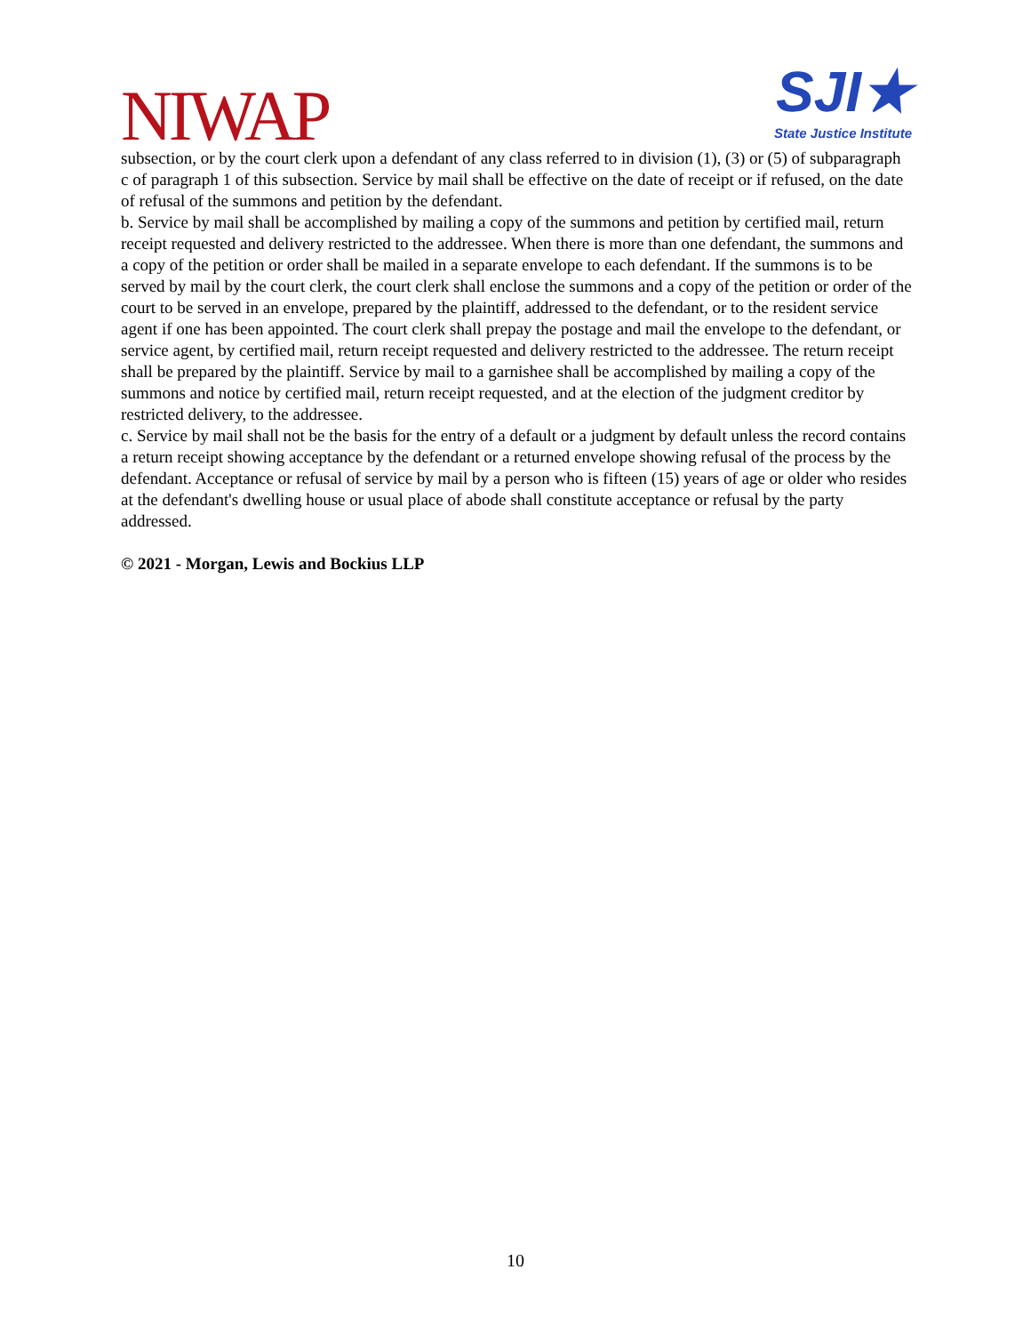NIWAP
SJI★
State Justice Institute
subsection, or by the court clerk upon a defendant of any class referred to in division (1), (3) or (5) of subparagraph c of paragraph 1 of this subsection. Service by mail shall be effective on the date of receipt or if refused, on the date of refusal of the summons and petition by the defendant.
b. Service by mail shall be accomplished by mailing a copy of the summons and petition by certified mail, return receipt requested and delivery restricted to the addressee. When there is more than one defendant, the summons and a copy of the petition or order shall be mailed in a separate envelope to each defendant. If the summons is to be served by mail by the court clerk, the court clerk shall enclose the summons and a copy of the petition or order of the court to be served in an envelope, prepared by the plaintiff, addressed to the defendant, or to the resident service agent if one has been appointed. The court clerk shall prepay the postage and mail the envelope to the defendant, or service agent, by certified mail, return receipt requested and delivery restricted to the addressee. The return receipt shall be prepared by the plaintiff. Service by mail to a garnishee shall be accomplished by mailing a copy of the summons and notice by certified mail, return receipt requested, and at the election of the judgment creditor by restricted delivery, to the addressee.
c. Service by mail shall not be the basis for the entry of a default or a judgment by default unless the record contains a return receipt showing acceptance by the defendant or a returned envelope showing refusal of the process by the defendant. Acceptance or refusal of service by mail by a person who is fifteen (15) years of age or older who resides at the defendant's dwelling house or usual place of abode shall constitute acceptance or refusal by the party addressed.
© 2021 - Morgan, Lewis and Bockius LLP
10